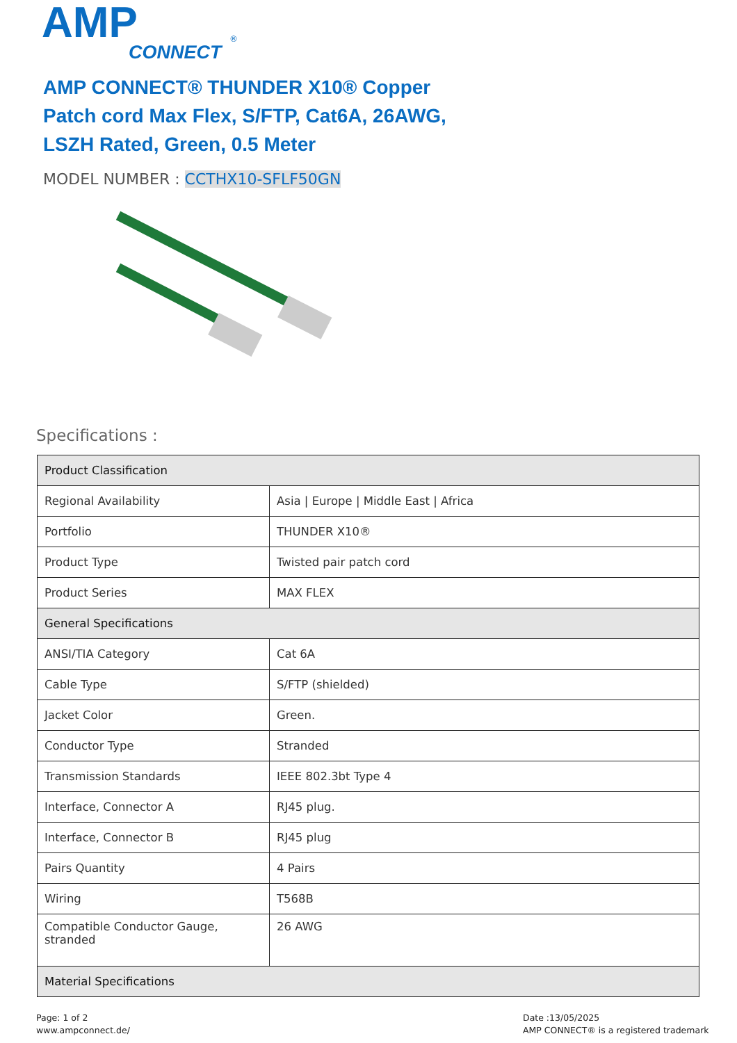AMP
CONNECT
®
AMP CONNECT® THUNDER X10® Copper Patch cord Max Flex, S/FTP, Cat6A, 26AWG, LSZH Rated, Green, 0.5 Meter
MODEL NUMBER : CCTHX10-SFLF50GN
Specifications :
| Product Classification | |
| --- | --- |
| Regional Availability | Asia / Europe / Middle East / Africa |
| Portfolio | THUNDER X10® |
| Product Type | Twisted pair patch cord |
| Product Series | MAX FLEX |
| General Specifications | |
| ANSI/TIA Category | Cat 6A |
| Cable Type | S/FTP (shielded) |
| Jacket Color | Green. |
| Conductor Type | Stranded |
| Transmission Standards | IEEE 802.3bt Type 4 |
| Interface, Connector A | RJ45 plug. |
| Interface, Connector B | RJ45 plug |
| Pairs Quantity | 4 Pairs |
| Wiring | T568B |
| Compatible Conductor Gauge, stranded | 26 AWG |
| Material Specifications | |
Page: 1 of 2
www.ampconnect.de/
Date :13/05/2025
AMP CONNECT® is a registered trademark